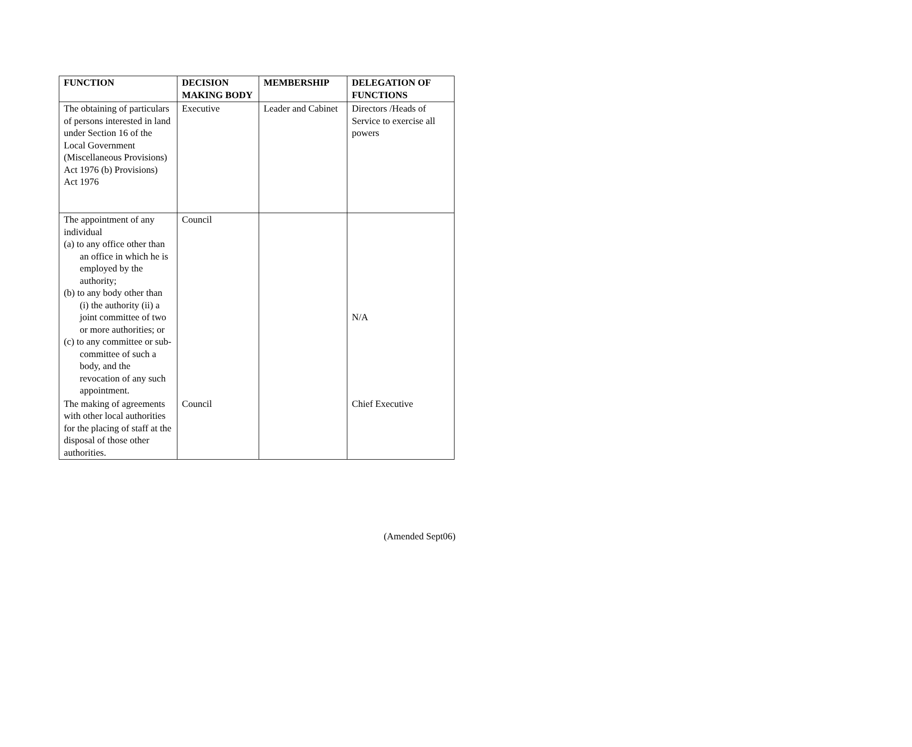| FUNCTION | DECISION MAKING BODY | MEMBERSHIP | DELEGATION OF FUNCTIONS |
| --- | --- | --- | --- |
| The obtaining of particulars of persons interested in land under Section 16 of the Local Government (Miscellaneous Provisions) Act 1976 (b) Provisions) Act 1976 | Executive | Leader and Cabinet | Directors /Heads of Service to exercise all powers |
| The appointment of any individual (a) to any office other than an office in which he is employed by the authority; (b) to any body other than (i) the authority (ii) a joint committee of two or more authorities; or (c) to any committee or sub-committee of such a body, and the revocation of any such appointment. | Council | | N/A |
| The making of agreements with other local authorities for the placing of staff at the disposal of those other authorities. | Council | | Chief Executive |
(Amended Sept06)